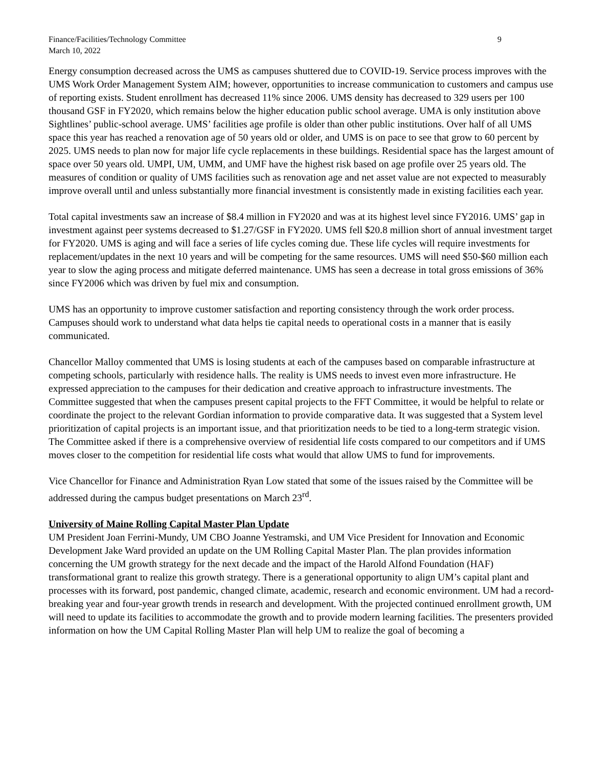Finance/Facilities/Technology Committee
March 10, 2022
9
Energy consumption decreased across the UMS as campuses shuttered due to COVID-19. Service process improves with the UMS Work Order Management System AIM; however, opportunities to increase communication to customers and campus use of reporting exists. Student enrollment has decreased 11% since 2006. UMS density has decreased to 329 users per 100 thousand GSF in FY2020, which remains below the higher education public school average. UMA is only institution above Sightlines’ public-school average. UMS’ facilities age profile is older than other public institutions. Over half of all UMS space this year has reached a renovation age of 50 years old or older, and UMS is on pace to see that grow to 60 percent by 2025. UMS needs to plan now for major life cycle replacements in these buildings. Residential space has the largest amount of space over 50 years old. UMPI, UM, UMM, and UMF have the highest risk based on age profile over 25 years old. The measures of condition or quality of UMS facilities such as renovation age and net asset value are not expected to measurably improve overall until and unless substantially more financial investment is consistently made in existing facilities each year.
Total capital investments saw an increase of $8.4 million in FY2020 and was at its highest level since FY2016. UMS’ gap in investment against peer systems decreased to $1.27/GSF in FY2020. UMS fell $20.8 million short of annual investment target for FY2020. UMS is aging and will face a series of life cycles coming due. These life cycles will require investments for replacement/updates in the next 10 years and will be competing for the same resources. UMS will need $50-$60 million each year to slow the aging process and mitigate deferred maintenance. UMS has seen a decrease in total gross emissions of 36% since FY2006 which was driven by fuel mix and consumption.
UMS has an opportunity to improve customer satisfaction and reporting consistency through the work order process. Campuses should work to understand what data helps tie capital needs to operational costs in a manner that is easily communicated.
Chancellor Malloy commented that UMS is losing students at each of the campuses based on comparable infrastructure at competing schools, particularly with residence halls. The reality is UMS needs to invest even more infrastructure. He expressed appreciation to the campuses for their dedication and creative approach to infrastructure investments. The Committee suggested that when the campuses present capital projects to the FFT Committee, it would be helpful to relate or coordinate the project to the relevant Gordian information to provide comparative data. It was suggested that a System level prioritization of capital projects is an important issue, and that prioritization needs to be tied to a long-term strategic vision. The Committee asked if there is a comprehensive overview of residential life costs compared to our competitors and if UMS moves closer to the competition for residential life costs what would that allow UMS to fund for improvements.
Vice Chancellor for Finance and Administration Ryan Low stated that some of the issues raised by the Committee will be addressed during the campus budget presentations on March 23<sup>rd</sup>.
University of Maine Rolling Capital Master Plan Update
UM President Joan Ferrini-Mundy, UM CBO Joanne Yestramski, and UM Vice President for Innovation and Economic Development Jake Ward provided an update on the UM Rolling Capital Master Plan. The plan provides information concerning the UM growth strategy for the next decade and the impact of the Harold Alfond Foundation (HAF) transformational grant to realize this growth strategy. There is a generational opportunity to align UM’s capital plant and processes with its forward, post pandemic, changed climate, academic, research and economic environment. UM had a record-breaking year and four-year growth trends in research and development. With the projected continued enrollment growth, UM will need to update its facilities to accommodate the growth and to provide modern learning facilities. The presenters provided information on how the UM Capital Rolling Master Plan will help UM to realize the goal of becoming a